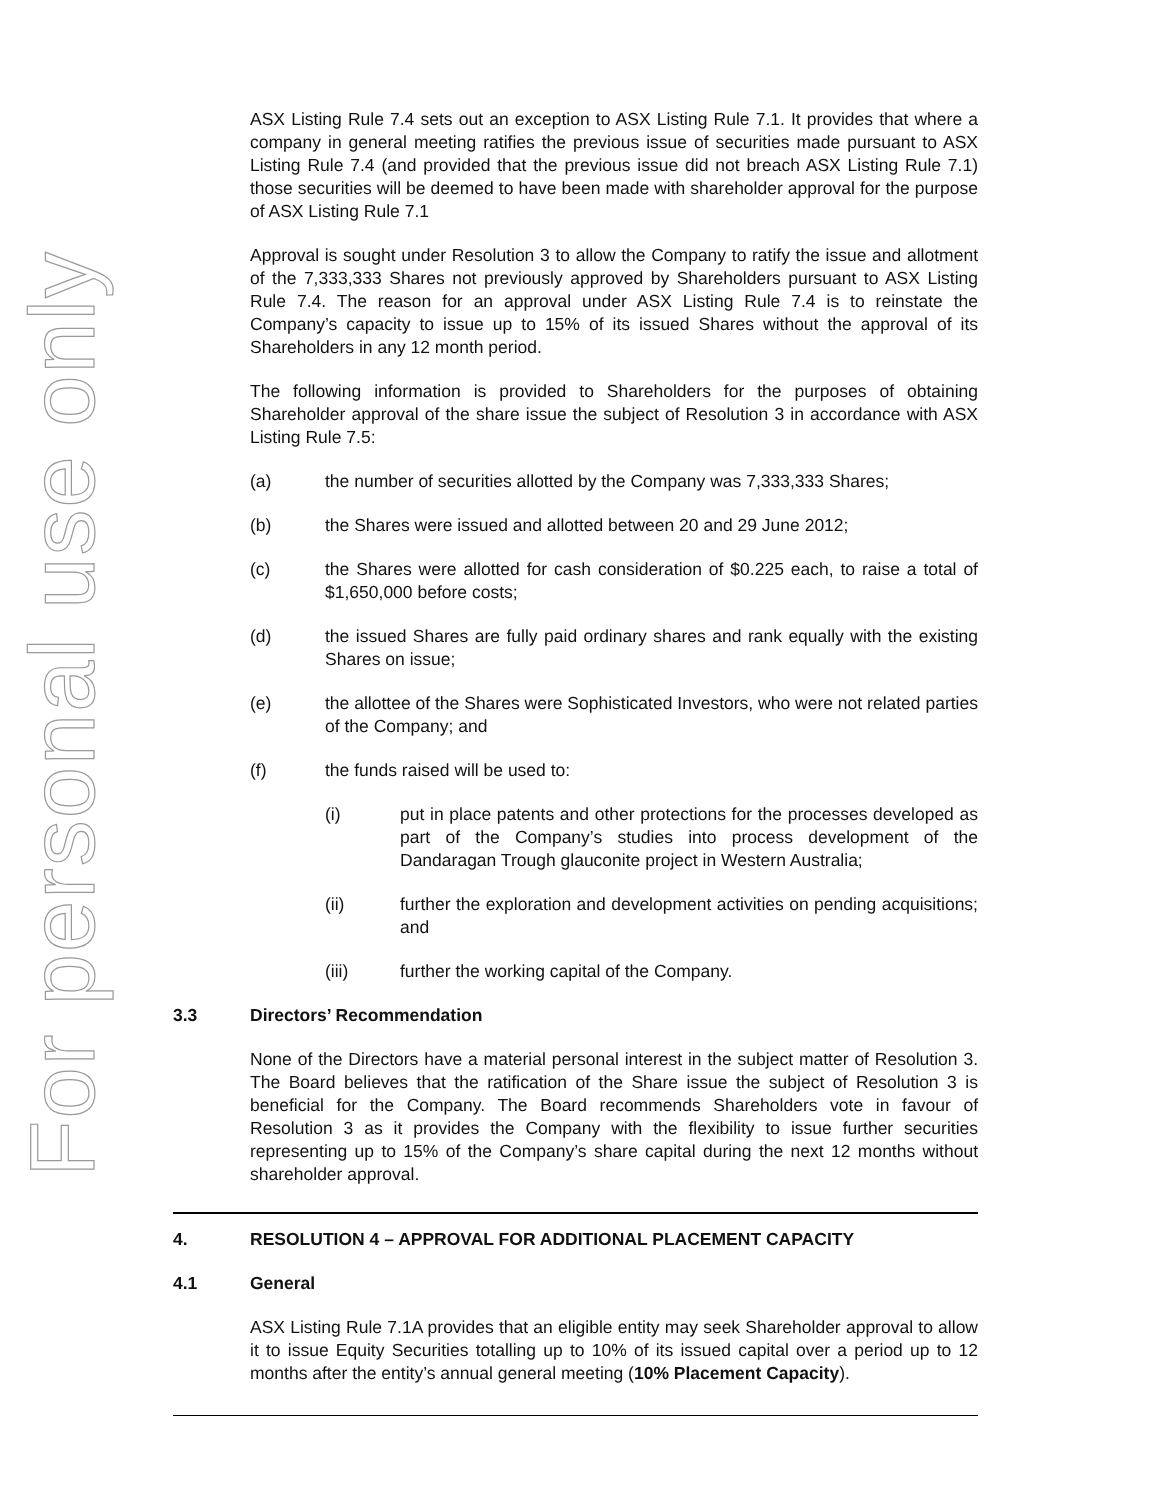For personal use only
ASX Listing Rule 7.4 sets out an exception to ASX Listing Rule 7.1. It provides that where a company in general meeting ratifies the previous issue of securities made pursuant to ASX Listing Rule 7.4 (and provided that the previous issue did not breach ASX Listing Rule 7.1) those securities will be deemed to have been made with shareholder approval for the purpose of ASX Listing Rule 7.1
Approval is sought under Resolution 3 to allow the Company to ratify the issue and allotment of the 7,333,333 Shares not previously approved by Shareholders pursuant to ASX Listing Rule 7.4. The reason for an approval under ASX Listing Rule 7.4 is to reinstate the Company’s capacity to issue up to 15% of its issued Shares without the approval of its Shareholders in any 12 month period.
The following information is provided to Shareholders for the purposes of obtaining Shareholder approval of the share issue the subject of Resolution 3 in accordance with ASX Listing Rule 7.5:
(a) the number of securities allotted by the Company was 7,333,333 Shares;
(b) the Shares were issued and allotted between 20 and 29 June 2012;
(c) the Shares were allotted for cash consideration of $0.225 each, to raise a total of $1,650,000 before costs;
(d) the issued Shares are fully paid ordinary shares and rank equally with the existing Shares on issue;
(e) the allottee of the Shares were Sophisticated Investors, who were not related parties of the Company; and
(f) the funds raised will be used to:
(i) put in place patents and other protections for the processes developed as part of the Company’s studies into process development of the Dandaragan Trough glauconite project in Western Australia;
(ii) further the exploration and development activities on pending acquisitions; and
(iii) further the working capital of the Company.
3.3 Directors’ Recommendation
None of the Directors have a material personal interest in the subject matter of Resolution 3. The Board believes that the ratification of the Share issue the subject of Resolution 3 is beneficial for the Company. The Board recommends Shareholders vote in favour of Resolution 3 as it provides the Company with the flexibility to issue further securities representing up to 15% of the Company’s share capital during the next 12 months without shareholder approval.
4. RESOLUTION 4 – APPROVAL FOR ADDITIONAL PLACEMENT CAPACITY
4.1 General
ASX Listing Rule 7.1A provides that an eligible entity may seek Shareholder approval to allow it to issue Equity Securities totalling up to 10% of its issued capital over a period up to 12 months after the entity’s annual general meeting (10% Placement Capacity).